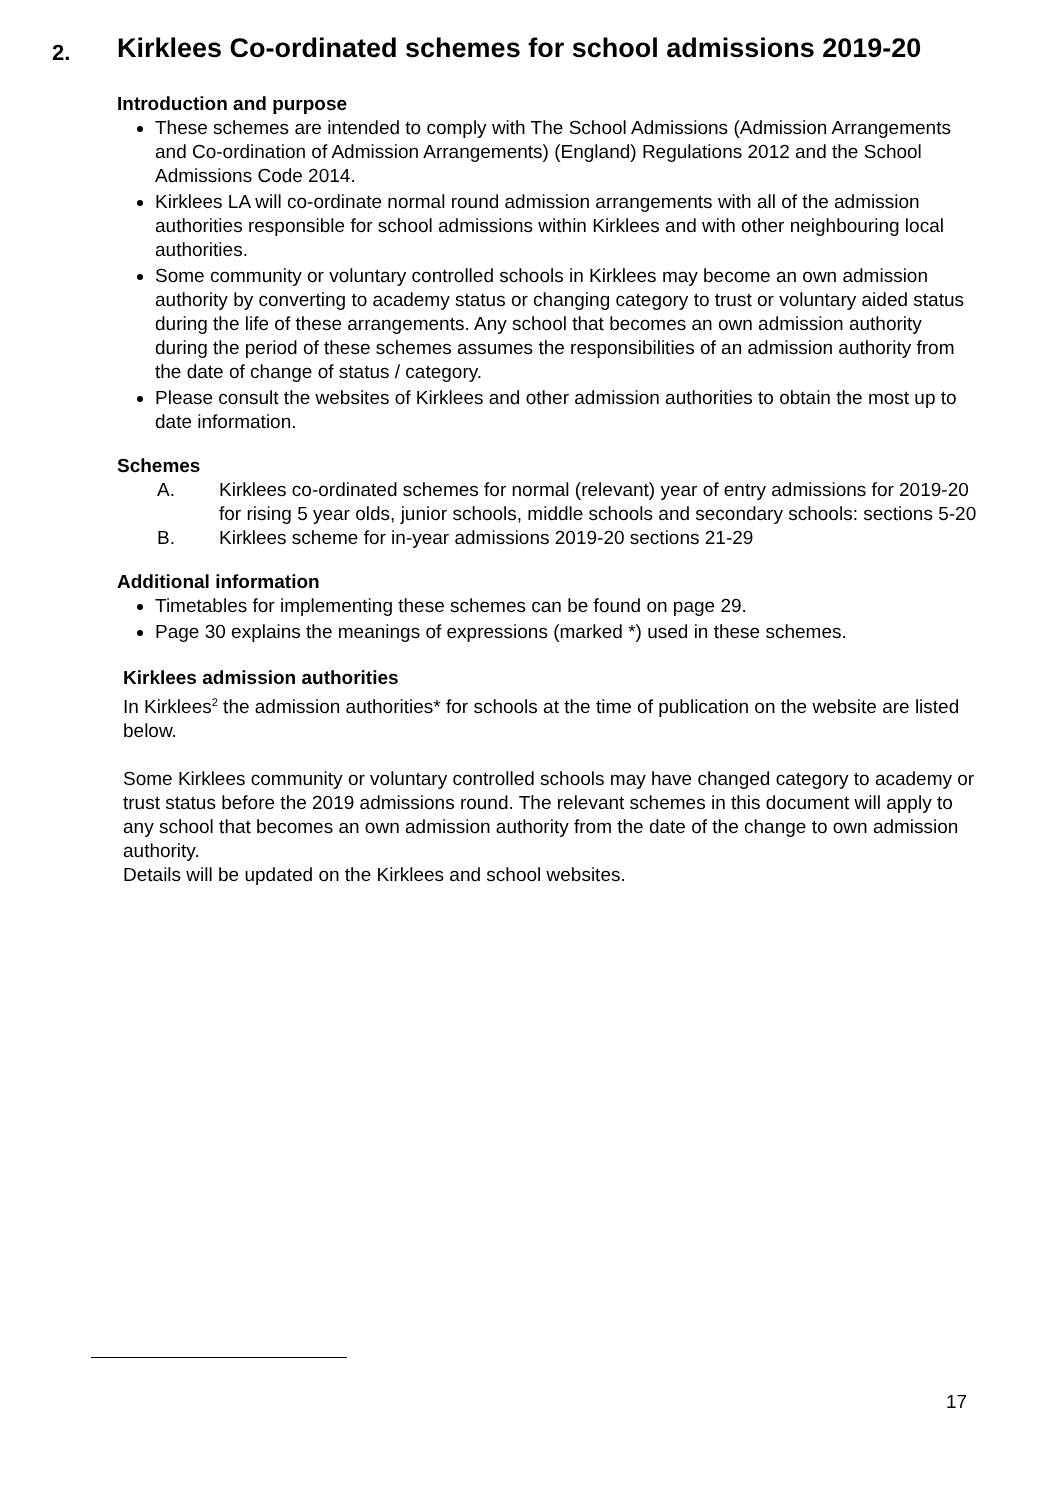2. Kirklees Co-ordinated schemes for school admissions 2019-20
Introduction and purpose
These schemes are intended to comply with The School Admissions (Admission Arrangements and Co-ordination of Admission Arrangements) (England) Regulations 2012 and the School Admissions Code 2014.
Kirklees LA will co-ordinate normal round admission arrangements with all of the admission authorities responsible for school admissions within Kirklees and with other neighbouring local authorities.
Some community or voluntary controlled schools in Kirklees may become an own admission authority by converting to academy status or changing category to trust or voluntary aided status during the life of these arrangements. Any school that becomes an own admission authority during the period of these schemes assumes the responsibilities of an admission authority from the date of change of status / category.
Please consult the websites of Kirklees and other admission authorities to obtain the most up to date information.
Schemes
A. Kirklees co-ordinated schemes for normal (relevant) year of entry admissions for 2019-20 for rising 5 year olds, junior schools, middle schools and secondary schools: sections 5-20
B. Kirklees scheme for in-year admissions 2019-20 sections 21-29
Additional information
Timetables for implementing these schemes can be found on page 29.
Page 30 explains the meanings of expressions (marked *) used in these schemes.
Kirklees admission authorities
In Kirklees<sup>2</sup> the admission authorities* for schools at the time of publication on the website are listed below.
Some Kirklees community or voluntary controlled schools may have changed category to academy or trust status before the 2019 admissions round. The relevant schemes in this document will apply to any school that becomes an own admission authority from the date of the change to own admission authority.
Details will be updated on the Kirklees and school websites.
17